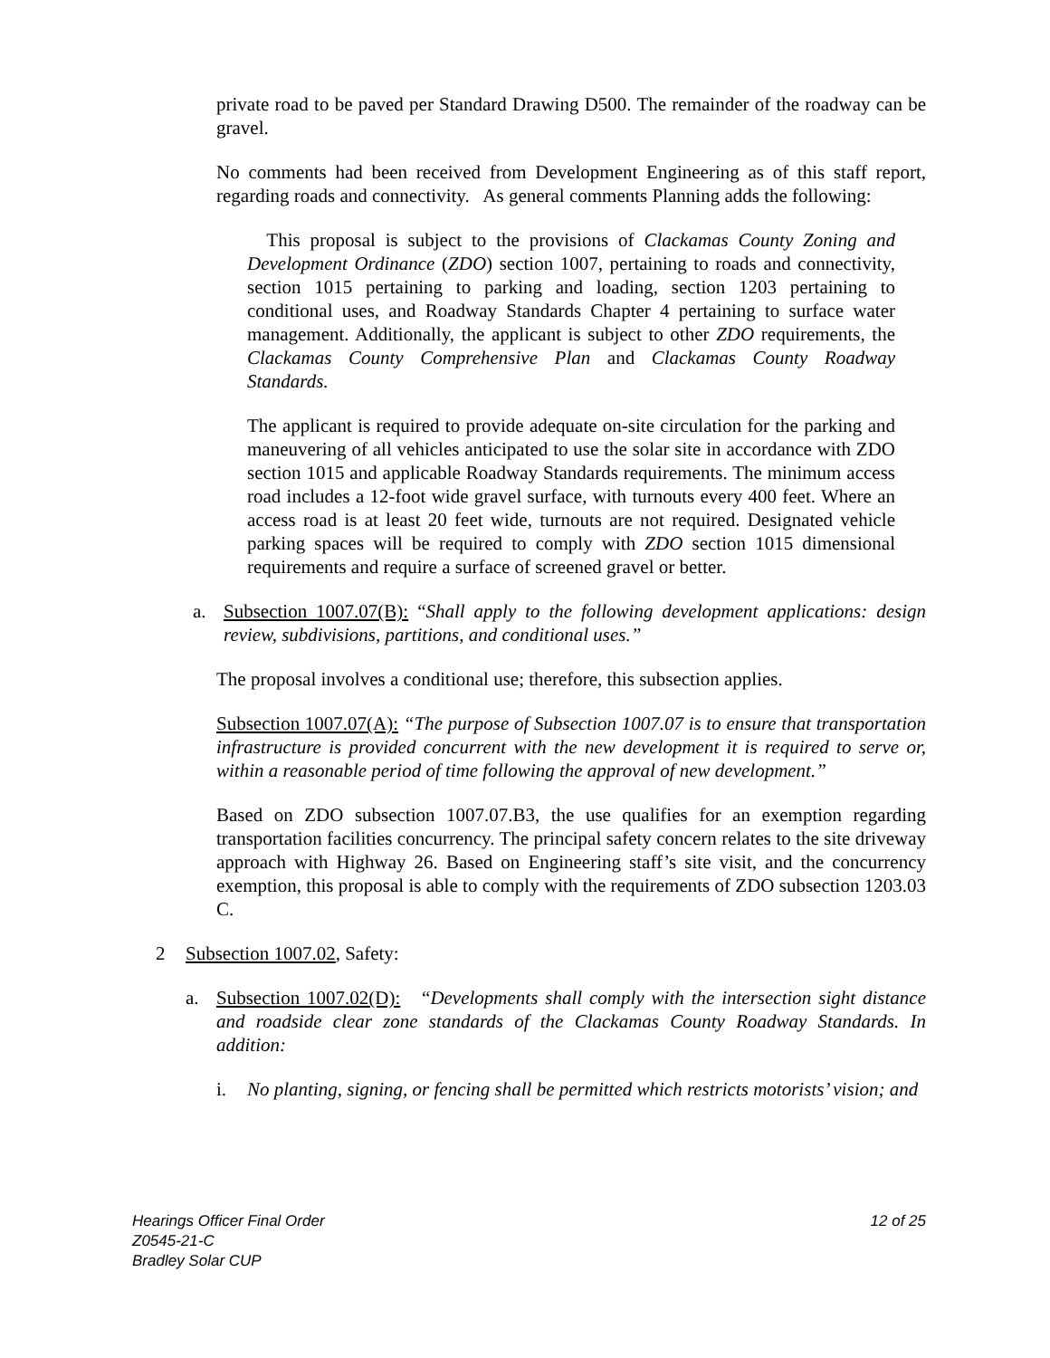private road to be paved per Standard Drawing D500. The remainder of the roadway can be gravel.
No comments had been received from Development Engineering as of this staff report, regarding roads and connectivity. As general comments Planning adds the following:
This proposal is subject to the provisions of Clackamas County Zoning and Development Ordinance (ZDO) section 1007, pertaining to roads and connectivity, section 1015 pertaining to parking and loading, section 1203 pertaining to conditional uses, and Roadway Standards Chapter 4 pertaining to surface water management. Additionally, the applicant is subject to other ZDO requirements, the Clackamas County Comprehensive Plan and Clackamas County Roadway Standards.
The applicant is required to provide adequate on-site circulation for the parking and maneuvering of all vehicles anticipated to use the solar site in accordance with ZDO section 1015 and applicable Roadway Standards requirements. The minimum access road includes a 12-foot wide gravel surface, with turnouts every 400 feet. Where an access road is at least 20 feet wide, turnouts are not required. Designated vehicle parking spaces will be required to comply with ZDO section 1015 dimensional requirements and require a surface of screened gravel or better.
a. Subsection 1007.07(B): “Shall apply to the following development applications: design review, subdivisions, partitions, and conditional uses.”
The proposal involves a conditional use; therefore, this subsection applies.
Subsection 1007.07(A): “The purpose of Subsection 1007.07 is to ensure that transportation infrastructure is provided concurrent with the new development it is required to serve or, within a reasonable period of time following the approval of new development.”
Based on ZDO subsection 1007.07.B3, the use qualifies for an exemption regarding transportation facilities concurrency. The principal safety concern relates to the site driveway approach with Highway 26. Based on Engineering staff’s site visit, and the concurrency exemption, this proposal is able to comply with the requirements of ZDO subsection 1203.03 C.
2 Subsection 1007.02, Safety:
a. Subsection 1007.02(D): “Developments shall comply with the intersection sight distance and roadside clear zone standards of the Clackamas County Roadway Standards. In addition:
i. No planting, signing, or fencing shall be permitted which restricts motorists’ vision; and
12 of 25 Hearings Officer Final Order
Z0545-21-C
Bradley Solar CUP